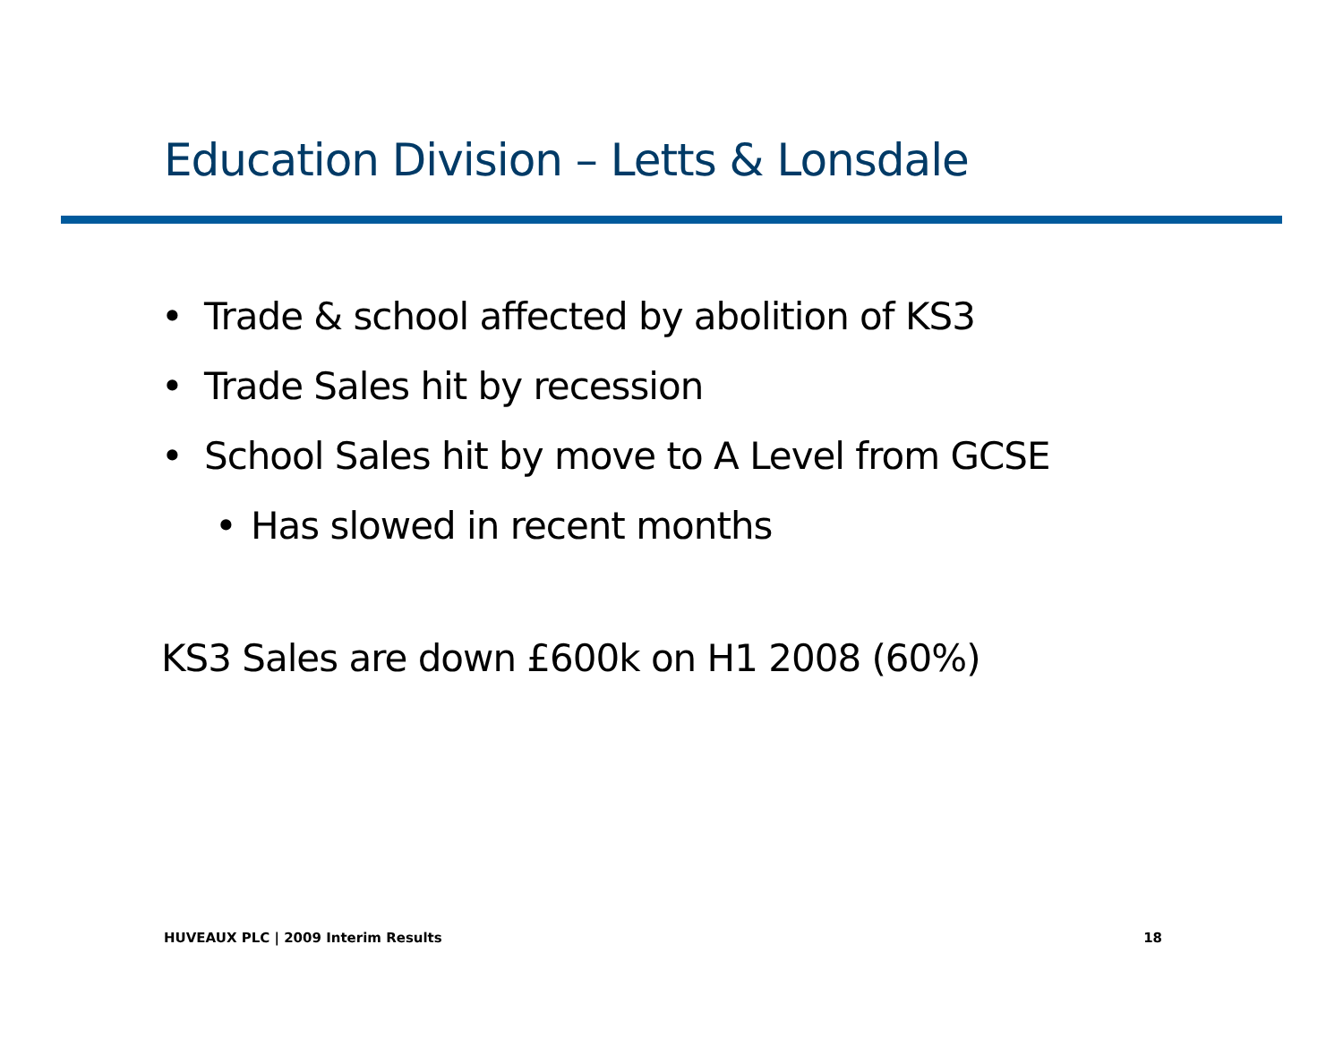Education Division – Letts & Lonsdale
• Trade & school affected by abolition of KS3
• Trade Sales hit by recession
• School Sales hit by move to A Level from GCSE
• Has slowed in recent months
KS3 Sales are down £600k on H1 2008 (60%)
HUVEAUX PLC | 2009 Interim Results
18